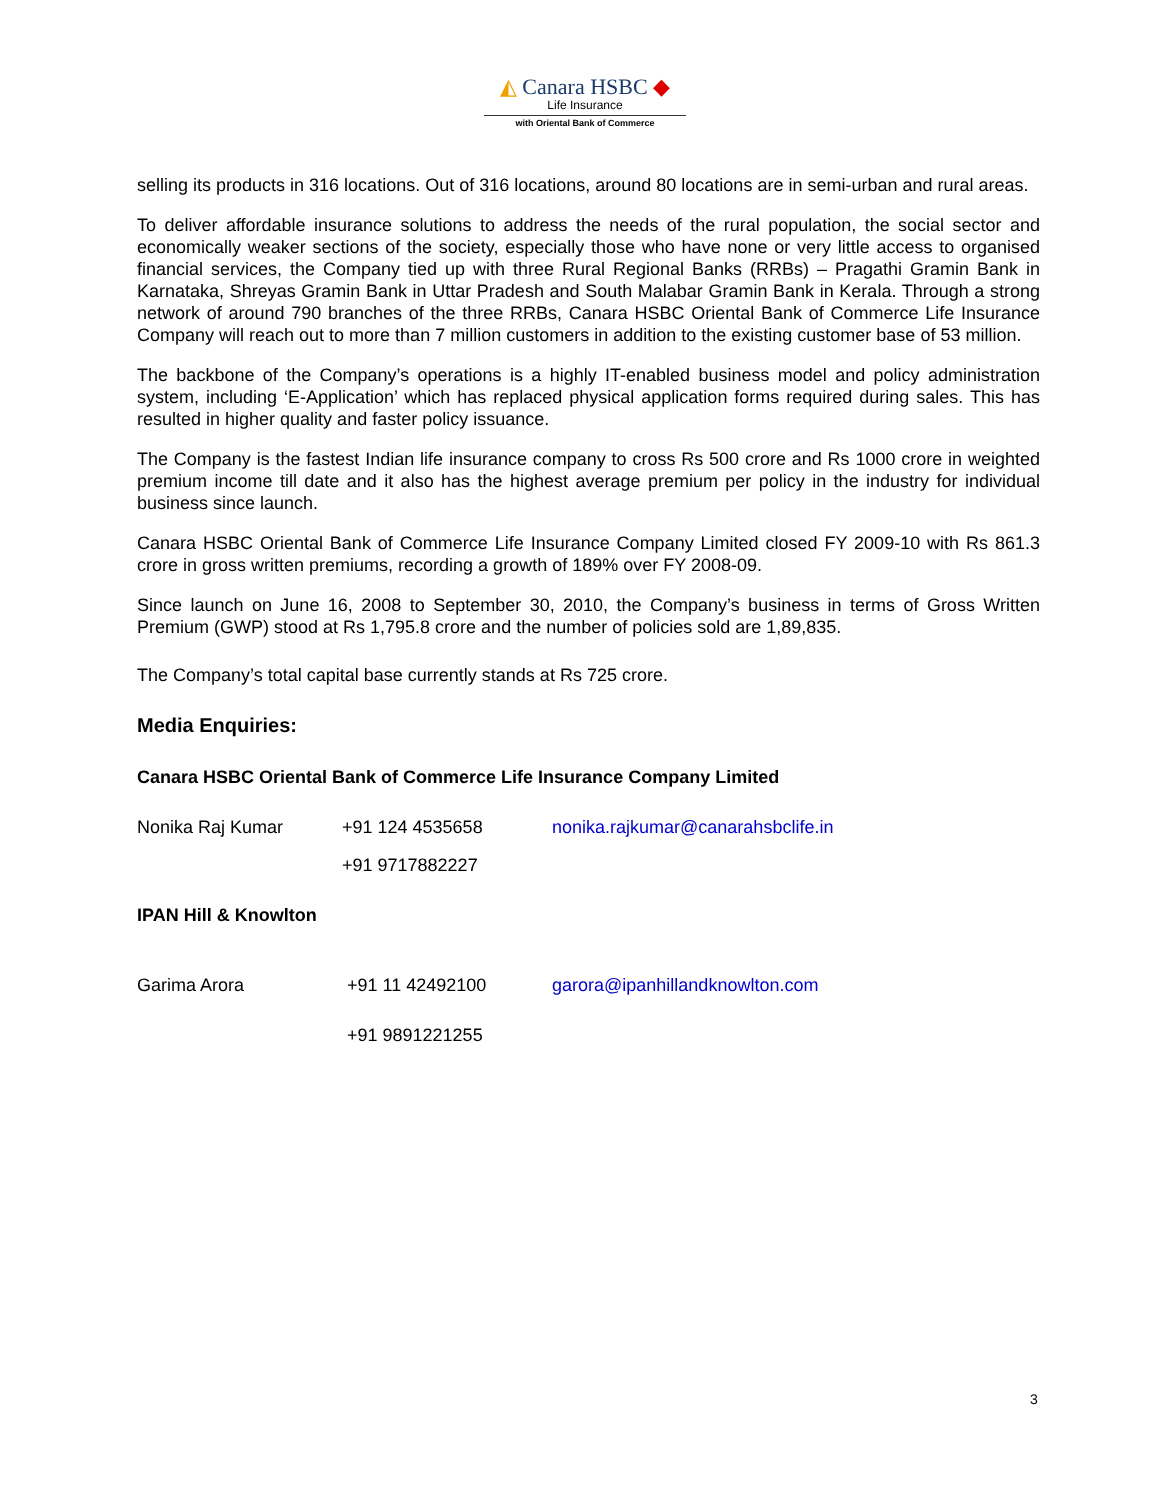◭ Canara HSBC ◆
Life Insurance
with Oriental Bank of Commerce
selling its products in 316 locations. Out of 316 locations, around 80 locations are in semi-urban and rural areas.
To deliver affordable insurance solutions to address the needs of the rural population, the social sector and economically weaker sections of the society, especially those who have none or very little access to organised financial services, the Company tied up with three Rural Regional Banks (RRBs) – Pragathi Gramin Bank in Karnataka, Shreyas Gramin Bank in Uttar Pradesh and South Malabar Gramin Bank in Kerala. Through a strong network of around 790 branches of the three RRBs, Canara HSBC Oriental Bank of Commerce Life Insurance Company will reach out to more than 7 million customers in addition to the existing customer base of 53 million.
The backbone of the Company’s operations is a highly IT-enabled business model and policy administration system, including ‘E-Application’ which has replaced physical application forms required during sales. This has resulted in higher quality and faster policy issuance.
The Company is the fastest Indian life insurance company to cross Rs 500 crore and Rs 1000 crore in weighted premium income till date and it also has the highest average premium per policy in the industry for individual business since launch.
Canara HSBC Oriental Bank of Commerce Life Insurance Company Limited closed FY 2009-10 with Rs 861.3 crore in gross written premiums, recording a growth of 189% over FY 2008-09.
Since launch on June 16, 2008 to September 30, 2010, the Company’s business in terms of Gross Written Premium (GWP) stood at Rs 1,795.8 crore and the number of policies sold are 1,89,835.
The Company’s total capital base currently stands at Rs 725 crore.
Media Enquiries:
Canara HSBC Oriental Bank of Commerce Life Insurance Company Limited
Nonika Raj Kumar +91 124 4535658 nonika.rajkumar@canarahsbclife.in
+91 9717882227
IPAN Hill & Knowlton
Garima Arora +91 11 42492100 garora@ipanhillandknowlton.com
+91 9891221255
3